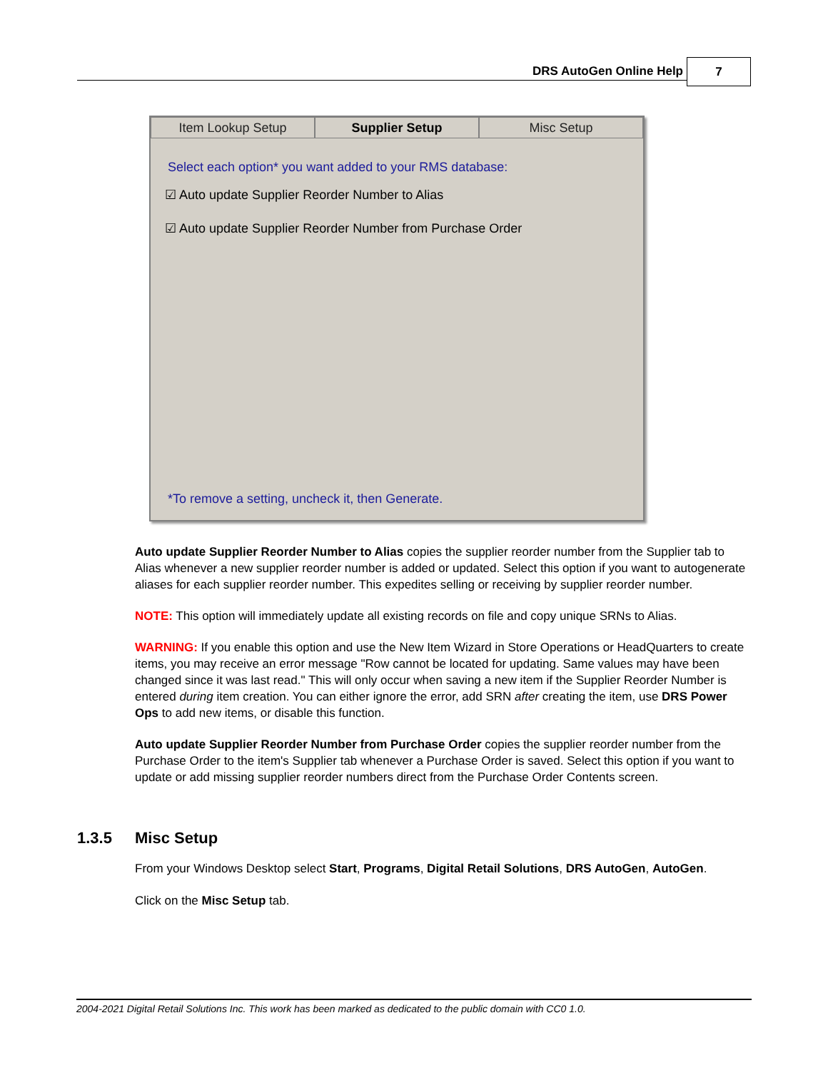DRS AutoGen Online Help 7
Item Lookup Setup Supplier Setup Misc Setup
Select each option* you want added to your RMS database:
☑ Auto update Supplier Reorder Number to Alias
☑ Auto update Supplier Reorder Number from Purchase Order
*To remove a setting, uncheck it, then Generate.
Auto update Supplier Reorder Number to Alias copies the supplier reorder number from the Supplier tab to Alias whenever a new supplier reorder number is added or updated. Select this option if you want to autogenerate aliases for each supplier reorder number. This expedites selling or receiving by supplier reorder number.
NOTE: This option will immediately update all existing records on file and copy unique SRNs to Alias.
WARNING: If you enable this option and use the New Item Wizard in Store Operations or HeadQuarters to create items, you may receive an error message "Row cannot be located for updating. Same values may have been changed since it was last read." This will only occur when saving a new item if the Supplier Reorder Number is entered during item creation. You can either ignore the error, add SRN after creating the item, use DRS Power Ops to add new items, or disable this function.
Auto update Supplier Reorder Number from Purchase Order copies the supplier reorder number from the Purchase Order to the item's Supplier tab whenever a Purchase Order is saved. Select this option if you want to update or add missing supplier reorder numbers direct from the Purchase Order Contents screen.
1.3.5 Misc Setup
From your Windows Desktop select Start, Programs, Digital Retail Solutions, DRS AutoGen, AutoGen.
Click on the Misc Setup tab.
2004-2021 Digital Retail Solutions Inc. This work has been marked as dedicated to the public domain with CC0 1.0.